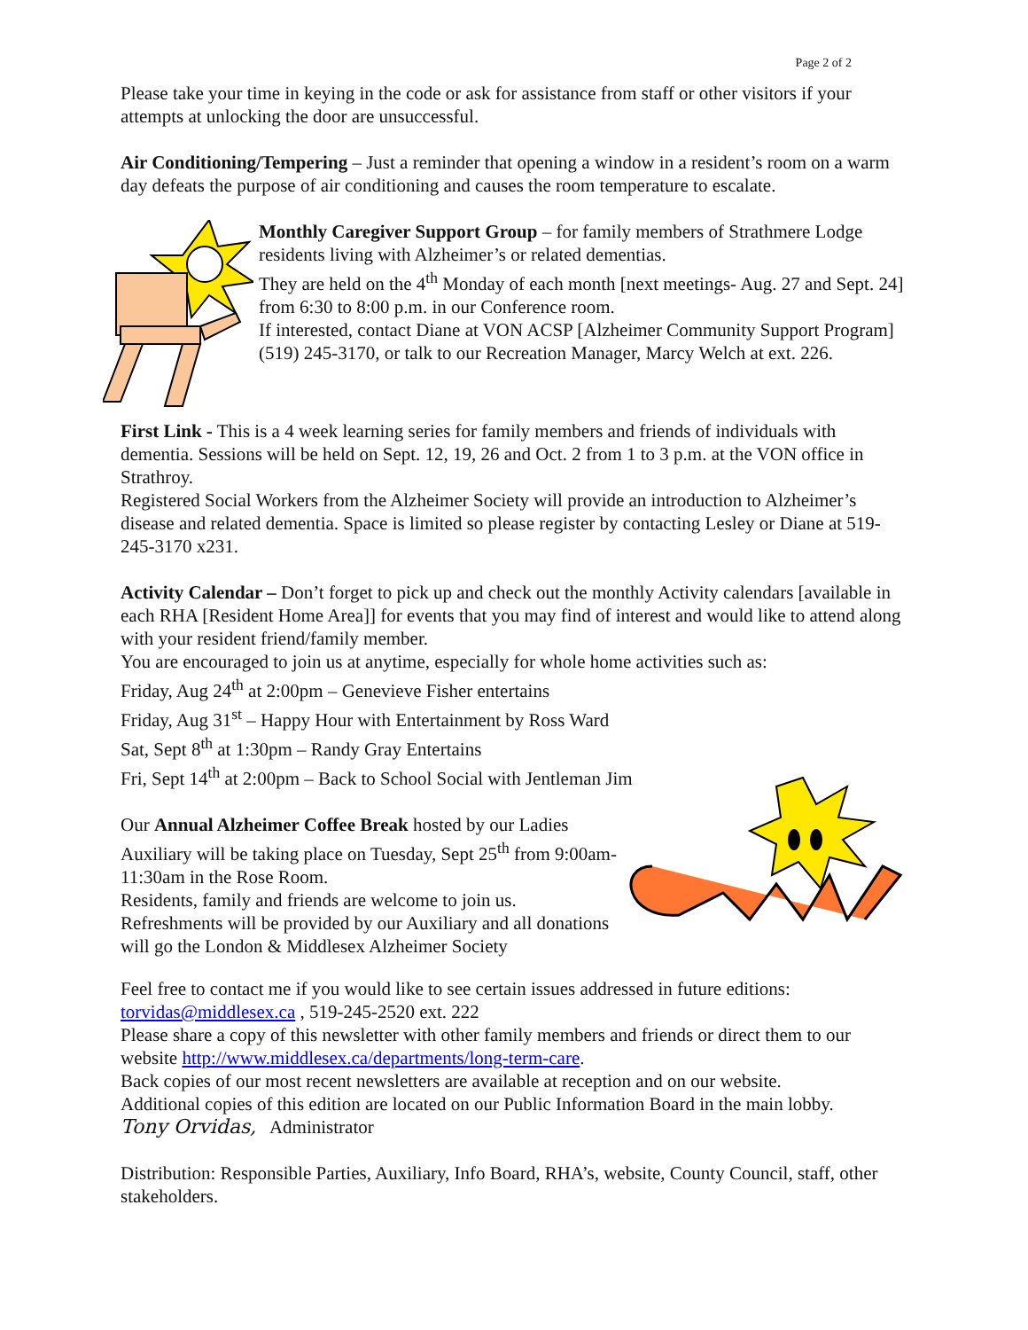Page 2 of 2
Please take your time in keying in the code or ask for assistance from staff or other visitors if your attempts at unlocking the door are unsuccessful.
Air Conditioning/Tempering – Just a reminder that opening a window in a resident’s room on a warm day defeats the purpose of air conditioning and causes the room temperature to escalate.
Monthly Caregiver Support Group – for family members of Strathmere Lodge residents living with Alzheimer’s or related dementias.
They are held on the 4<sup>th</sup> Monday of each month [next meetings- Aug. 27 and Sept. 24] from 6:30 to 8:00 p.m. in our Conference room.
If interested, contact Diane at VON ACSP [Alzheimer Community Support Program] (519) 245-3170, or talk to our Recreation Manager, Marcy Welch at ext. 226.
First Link - This is a 4 week learning series for family members and friends of individuals with dementia. Sessions will be held on Sept. 12, 19, 26 and Oct. 2 from 1 to 3 p.m. at the VON office in Strathroy.
Registered Social Workers from the Alzheimer Society will provide an introduction to Alzheimer’s disease and related dementia. Space is limited so please register by contacting Lesley or Diane at 519-245-3170 x231.
Activity Calendar – Don’t forget to pick up and check out the monthly Activity calendars [available in each RHA [Resident Home Area]] for events that you may find of interest and would like to attend along with your resident friend/family member.
You are encouraged to join us at anytime, especially for whole home activities such as:
Friday, Aug 24<sup>th</sup> at 2:00pm – Genevieve Fisher entertains
Friday, Aug 31<sup>st</sup> – Happy Hour with Entertainment by Ross Ward
Sat, Sept 8<sup>th</sup> at 1:30pm – Randy Gray Entertains
Fri, Sept 14<sup>th</sup> at 2:00pm – Back to School Social with Jentleman Jim
Our Annual Alzheimer Coffee Break hosted by our Ladies Auxiliary will be taking place on Tuesday, Sept 25<sup>th</sup> from 9:00am-11:30am in the Rose Room.
Residents, family and friends are welcome to join us.
Refreshments will be provided by our Auxiliary and all donations will go the London & Middlesex Alzheimer Society
Feel free to contact me if you would like to see certain issues addressed in future editions: torvidas@middlesex.ca , 519-245-2520 ext. 222
Please share a copy of this newsletter with other family members and friends or direct them to our website http://www.middlesex.ca/departments/long-term-care.
Back copies of our most recent newsletters are available at reception and on our website.
Additional copies of this edition are located on our Public Information Board in the main lobby.
Tony Orvidas, Administrator
Distribution: Responsible Parties, Auxiliary, Info Board, RHA’s, website, County Council, staff, other stakeholders.